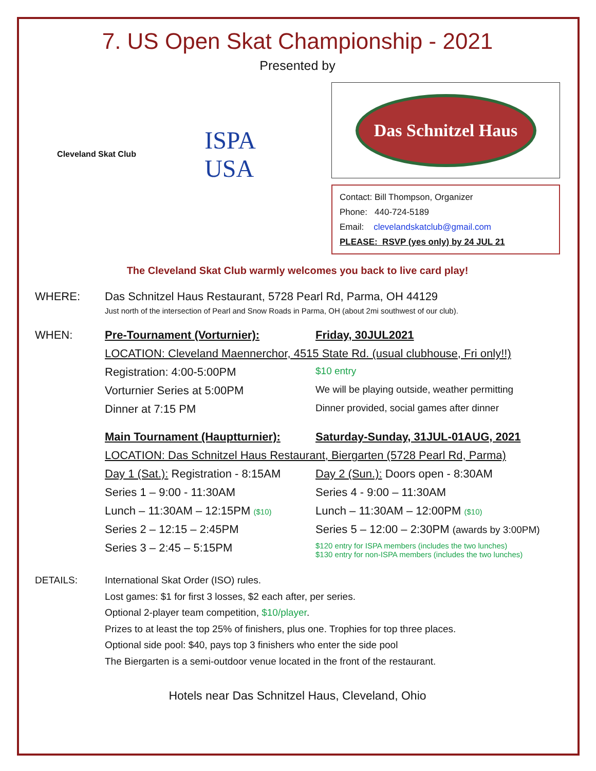7. US Open Skat Championship - 2021
Presented by
Cleveland Skat Club
ISPA
USA
Das Schnitzel Haus
Contact: Bill Thompson, Organizer
Phone: 440-724-5189
Email: clevelandskatclub@gmail.com
PLEASE: RSVP (yes only) by 24 JUL 21
The Cleveland Skat Club warmly welcomes you back to live card play!
WHERE: Das Schnitzel Haus Restaurant, 5728 Pearl Rd, Parma, OH 44129
Just north of the intersection of Pearl and Snow Roads in Parma, OH (about 2mi southwest of our club).
WHEN: Pre-Tournament (Vorturnier): Friday, 30JUL2021 LOCATION: Cleveland Maennerchor, 4515 State Rd. (usual clubhouse, Fri only!!) Registration: 4:00-5:00PM $10 entry Vorturnier Series at 5:00PM We will be playing outside, weather permitting Dinner at 7:15 PM Dinner provided, social games after dinner Main Tournament (Hauptturnier): Saturday-Sunday, 31JUL-01AUG, 2021 LOCATION: Das Schnitzel Haus Restaurant, Biergarten (5728 Pearl Rd, Parma) Day 1 (Sat.): Registration - 8:15AM Day 2 (Sun.): Doors open - 8:30AM Series 1 – 9:00 - 11:30AM Series 4 - 9:00 – 11:30AM Lunch – 11:30AM – 12:15PM ($10) Lunch – 11:30AM – 12:00PM ($10) Series 2 – 12:15 – 2:45PM Series 5 – 12:00 – 2:30PM (awards by 3:00PM) Series 3 – 2:45 – 5:15PM $120 entry for ISPA members (includes the two lunches)
$130 entry for non-ISPA members (includes the two lunches)
DETAILS: International Skat Order (ISO) rules.
Lost games: $1 for first 3 losses, $2 each after, per series.
Optional 2-player team competition, $10/player.
Prizes to at least the top 25% of finishers, plus one. Trophies for top three places.
Optional side pool: $40, pays top 3 finishers who enter the side pool
The Biergarten is a semi-outdoor venue located in the front of the restaurant.
Hotels near Das Schnitzel Haus, Cleveland, Ohio